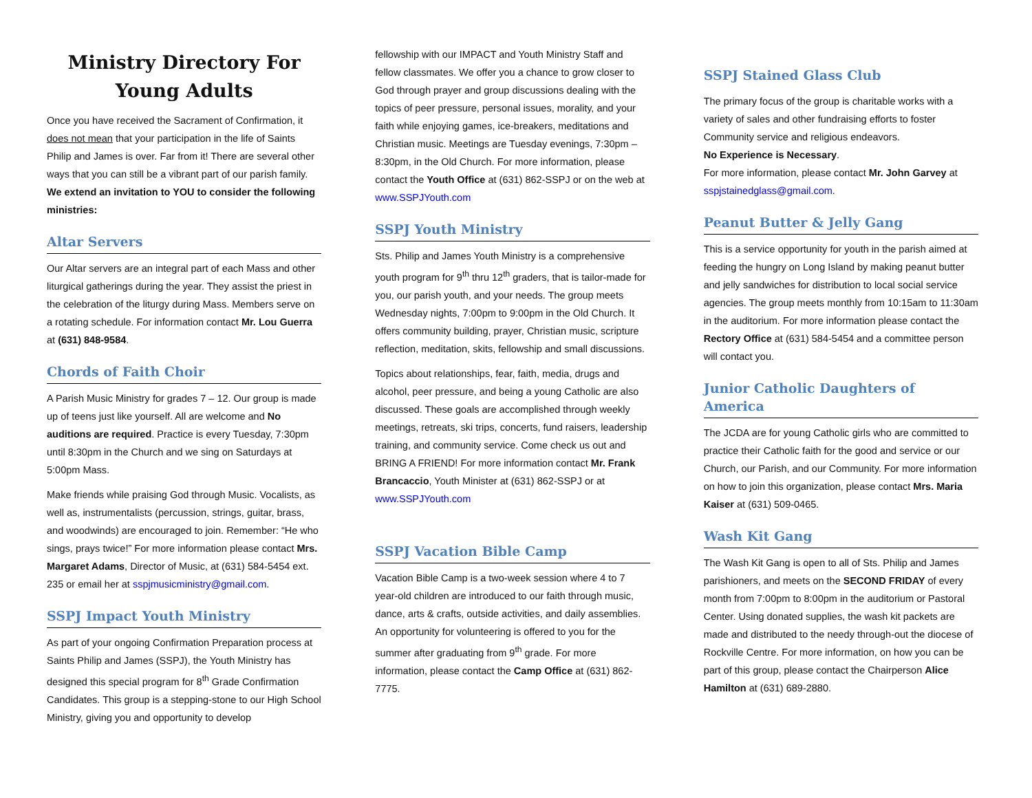Ministry Directory For
Young Adults
Once you have received the Sacrament of Confirmation, it does not mean that your participation in the life of Saints Philip and James is over. Far from it! There are several other ways that you can still be a vibrant part of our parish family. We extend an invitation to YOU to consider the following ministries:
Altar Servers
Our Altar servers are an integral part of each Mass and other liturgical gatherings during the year. They assist the priest in the celebration of the liturgy during Mass. Members serve on a rotating schedule. For information contact Mr. Lou Guerra at (631) 848-9584.
Chords of Faith Choir
A Parish Music Ministry for grades 7 – 12. Our group is made up of teens just like yourself. All are welcome and No auditions are required. Practice is every Tuesday, 7:30pm until 8:30pm in the Church and we sing on Saturdays at 5:00pm Mass.
Make friends while praising God through Music. Vocalists, as well as, instrumentalists (percussion, strings, guitar, brass, and woodwinds) are encouraged to join. Remember: “He who sings, prays twice!” For more information please contact Mrs. Margaret Adams, Director of Music, at (631) 584-5454 ext. 235 or email her at sspjmusicministry@gmail.com.
SSPJ Impact Youth Ministry
As part of your ongoing Confirmation Preparation process at Saints Philip and James (SSPJ), the Youth Ministry has designed this special program for 8<sup>th</sup> Grade Confirmation Candidates. This group is a stepping-stone to our High School Ministry, giving you and opportunity to develop
fellowship with our IMPACT and Youth Ministry Staff and fellow classmates. We offer you a chance to grow closer to God through prayer and group discussions dealing with the topics of peer pressure, personal issues, morality, and your faith while enjoying games, ice-breakers, meditations and Christian music. Meetings are Tuesday evenings, 7:30pm – 8:30pm, in the Old Church. For more information, please contact the Youth Office at (631) 862-SSPJ or on the web at www.SSPJYouth.com
SSPJ Youth Ministry
Sts. Philip and James Youth Ministry is a comprehensive youth program for 9<sup>th</sup> thru 12<sup>th</sup> graders, that is tailor-made for you, our parish youth, and your needs. The group meets Wednesday nights, 7:00pm to 9:00pm in the Old Church. It offers community building, prayer, Christian music, scripture reflection, meditation, skits, fellowship and small discussions.
Topics about relationships, fear, faith, media, drugs and alcohol, peer pressure, and being a young Catholic are also discussed. These goals are accomplished through weekly meetings, retreats, ski trips, concerts, fund raisers, leadership training, and community service. Come check us out and BRING A FRIEND! For more information contact Mr. Frank Brancaccio, Youth Minister at (631) 862-SSPJ or at www.SSPJYouth.com
SSPJ Vacation Bible Camp
Vacation Bible Camp is a two-week session where 4 to 7 year-old children are introduced to our faith through music, dance, arts & crafts, outside activities, and daily assemblies. An opportunity for volunteering is offered to you for the summer after graduating from 9<sup>th</sup> grade. For more information, please contact the Camp Office at (631) 862-7775.
SSPJ Stained Glass Club
The primary focus of the group is charitable works with a variety of sales and other fundraising efforts to foster Community service and religious endeavors.
No Experience is Necessary.
For more information, please contact Mr. John Garvey at sspjstainedglass@gmail.com.
Peanut Butter & Jelly Gang
This is a service opportunity for youth in the parish aimed at feeding the hungry on Long Island by making peanut butter and jelly sandwiches for distribution to local social service agencies. The group meets monthly from 10:15am to 11:30am in the auditorium. For more information please contact the Rectory Office at (631) 584-5454 and a committee person will contact you.
Junior Catholic Daughters of America
The JCDA are for young Catholic girls who are committed to practice their Catholic faith for the good and service or our Church, our Parish, and our Community. For more information on how to join this organization, please contact Mrs. Maria Kaiser at (631) 509-0465.
Wash Kit Gang
The Wash Kit Gang is open to all of Sts. Philip and James parishioners, and meets on the SECOND FRIDAY of every month from 7:00pm to 8:00pm in the auditorium or Pastoral Center. Using donated supplies, the wash kit packets are made and distributed to the needy through-out the diocese of Rockville Centre. For more information, on how you can be part of this group, please contact the Chairperson Alice Hamilton at (631) 689-2880.